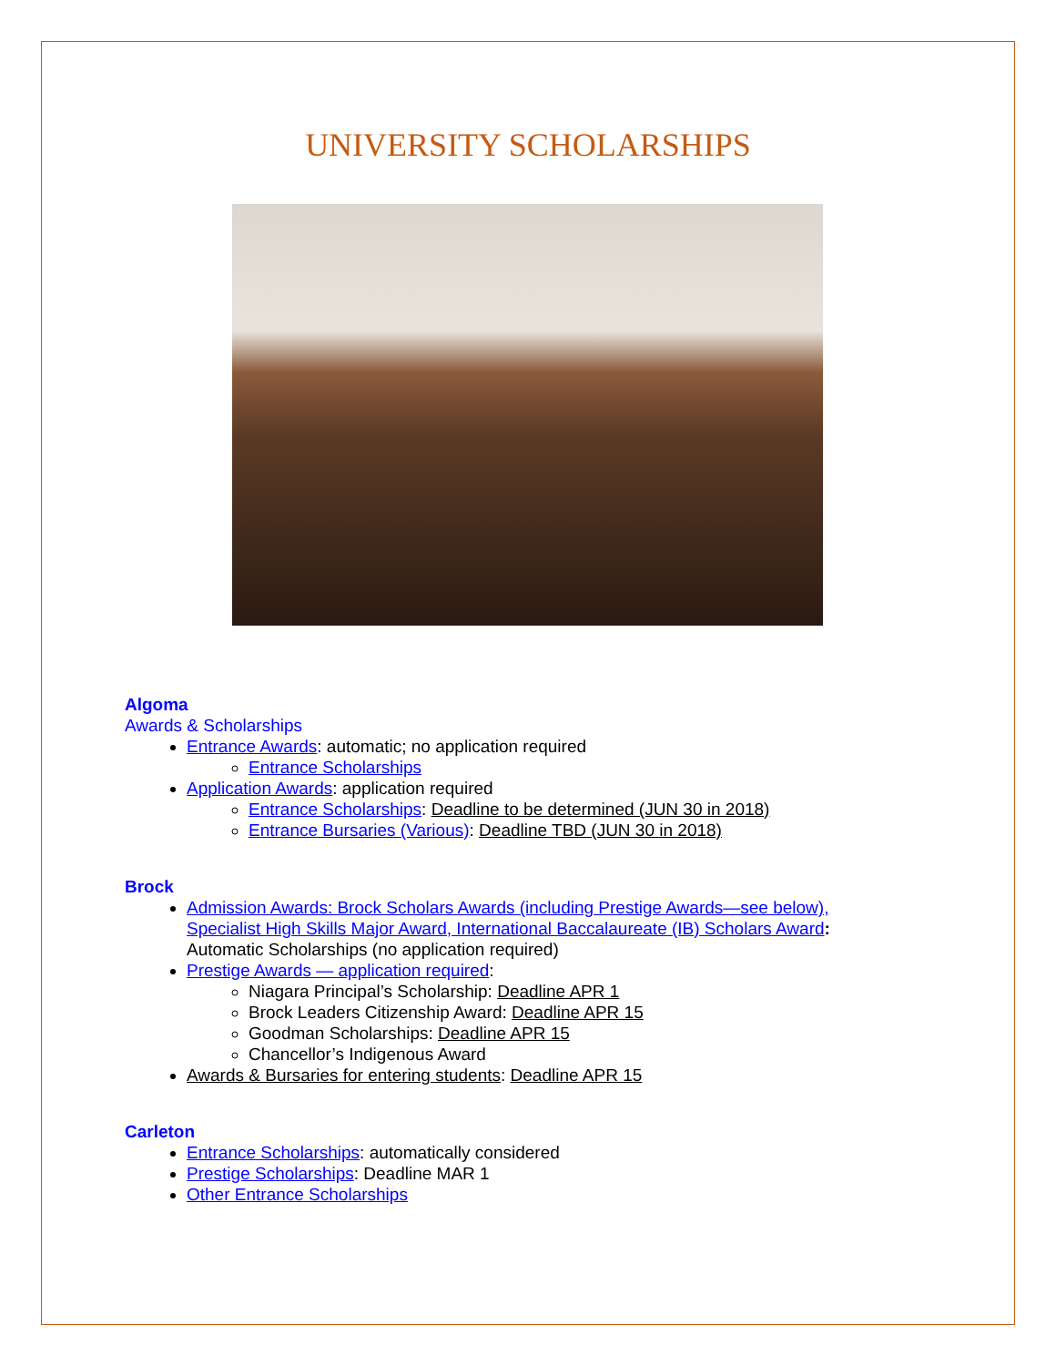UNIVERSITY SCHOLARSHIPS
Algoma
Awards & Scholarships
Entrance Awards: automatic; no application required
Entrance Scholarships
Application Awards: application required
Entrance Scholarships: Deadline to be determined (JUN 30 in 2018)
Entrance Bursaries (Various): Deadline TBD (JUN 30 in 2018)
Brock
Admission Awards: Brock Scholars Awards (including Prestige Awards—see below), Specialist High Skills Major Award, International Baccalaureate (IB) Scholars Award: Automatic Scholarships (no application required)
Prestige Awards — application required:
Niagara Principal’s Scholarship: Deadline APR 1
Brock Leaders Citizenship Award: Deadline APR 15
Goodman Scholarships: Deadline APR 15
Chancellor’s Indigenous Award
Awards & Bursaries for entering students: Deadline APR 15
Carleton
Entrance Scholarships: automatically considered
Prestige Scholarships: Deadline MAR 1
Other Entrance Scholarships